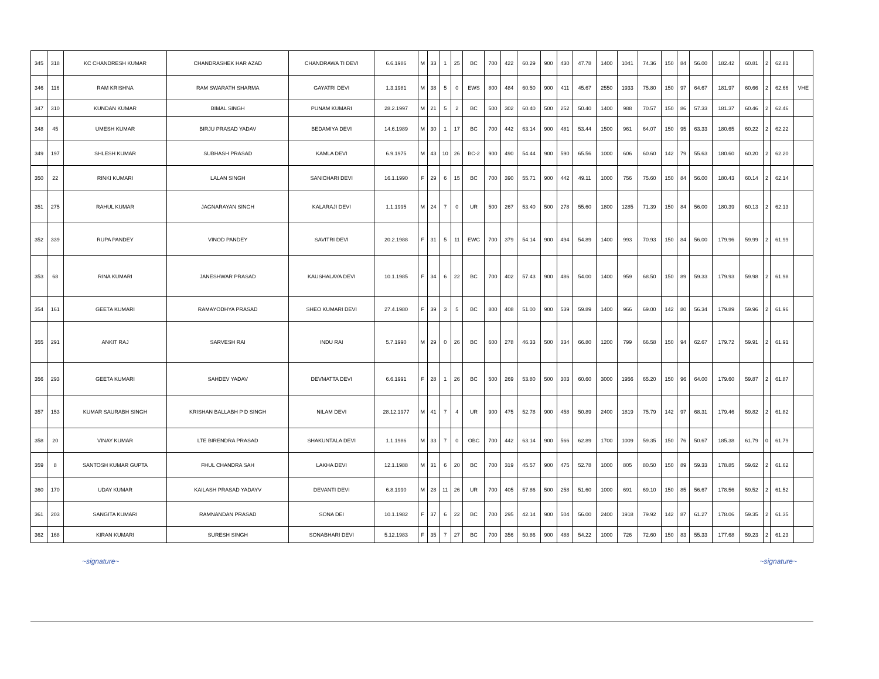| 345 | 318 | KC CHANDRESH KUMAR | CHANDRASHEK HAR AZAD | CHANDRAWA TI DEVI | 6.6.1986 | M | 33 | 1 | 25 | BC | 700 | 422 | 60.29 | 900 | 430 | 47.78 | 1400 | 1041 | 74.36 | 150 | 84 | 56.00 | 182.42 | 60.81 | 2 | 62.81 | |
| 346 | 116 | RAM KRISHNA | RAM SWARATH SHARMA | GAYATRI DEVI | 1.3.1981 | M | 38 | 5 | 0 | EWS | 800 | 484 | 60.50 | 900 | 411 | 45.67 | 2550 | 1933 | 75.80 | 150 | 97 | 64.67 | 181.97 | 60.66 | 2 | 62.66 | VHE |
| 347 | 310 | KUNDAN KUMAR | BIMAL SINGH | PUNAM KUMARI | 28.2.1997 | M | 21 | 5 | 2 | BC | 500 | 302 | 60.40 | 500 | 252 | 50.40 | 1400 | 988 | 70.57 | 150 | 86 | 57.33 | 181.37 | 60.46 | 2 | 62.46 | |
| 348 | 45 | UMESH KUMAR | BIRJU PRASAD YADAV | BEDAMIYA DEVI | 14.6.1989 | M | 30 | 1 | 17 | BC | 700 | 442 | 63.14 | 900 | 481 | 53.44 | 1500 | 961 | 64.07 | 150 | 95 | 63.33 | 180.65 | 60.22 | 2 | 62.22 | |
| 349 | 197 | SHLESH KUMAR | SUBHASH PRASAD | KAMLA DEVI | 6.9.1975 | M | 43 | 10 | 26 | BC-2 | 900 | 490 | 54.44 | 900 | 590 | 65.56 | 1000 | 606 | 60.60 | 142 | 79 | 55.63 | 180.60 | 60.20 | 2 | 62.20 | |
| 350 | 22 | RINKI KUMARI | LALAN SINGH | SANICHARI DEVI | 16.1.1990 | F | 29 | 6 | 15 | BC | 700 | 390 | 55.71 | 900 | 442 | 49.11 | 1000 | 756 | 75.60 | 150 | 84 | 56.00 | 180.43 | 60.14 | 2 | 62.14 | |
| 351 | 275 | RAHUL KUMAR | JAGNARAYAN SINGH | KALARAJI DEVI | 1.1.1995 | M | 24 | 7 | 0 | UR | 500 | 267 | 53.40 | 500 | 278 | 55.60 | 1800 | 1285 | 71.39 | 150 | 84 | 56.00 | 180.39 | 60.13 | 2 | 62.13 | |
| 352 | 339 | RUPA PANDEY | VINOD PANDEY | SAVITRI DEVI | 20.2.1988 | F | 31 | 5 | 11 | EWC | 700 | 379 | 54.14 | 900 | 494 | 54.89 | 1400 | 993 | 70.93 | 150 | 84 | 56.00 | 179.96 | 59.99 | 2 | 61.99 | |
| 353 | 68 | RINA KUMARI | JANESHWAR PRASAD | KAUSHALAYA DEVI | 10.1.1985 | F | 34 | 6 | 22 | BC | 700 | 402 | 57.43 | 900 | 486 | 54.00 | 1400 | 959 | 68.50 | 150 | 89 | 59.33 | 179.93 | 59.98 | 2 | 61.98 | |
| 354 | 161 | GEETA KUMARI | RAMAYODHYA PRASAD | SHEO KUMARI DEVI | 27.4.1980 | F | 39 | 3 | 5 | BC | 800 | 408 | 51.00 | 900 | 539 | 59.89 | 1400 | 966 | 69.00 | 142 | 80 | 56.34 | 179.89 | 59.96 | 2 | 61.96 | |
| 355 | 291 | ANKIT RAJ | SARVESH RAI | INDU RAI | 5.7.1990 | M | 29 | 0 | 26 | BC | 600 | 278 | 46.33 | 500 | 334 | 66.80 | 1200 | 799 | 66.58 | 150 | 94 | 62.67 | 179.72 | 59.91 | 2 | 61.91 | |
| 356 | 293 | GEETA KUMARI | SAHDEV YADAV | DEVMATTA DEVI | 6.6.1991 | F | 28 | 1 | 26 | BC | 500 | 269 | 53.80 | 500 | 303 | 60.60 | 3000 | 1956 | 65.20 | 150 | 96 | 64.00 | 179.60 | 59.87 | 2 | 61.87 | |
| 357 | 153 | KUMAR SAURABH SINGH | KRISHAN BALLABH P D SINGH | NILAM DEVI | 28.12.1977 | M | 41 | 7 | 4 | UR | 900 | 475 | 52.78 | 900 | 458 | 50.89 | 2400 | 1819 | 75.79 | 142 | 97 | 68.31 | 179.46 | 59.82 | 2 | 61.82 | |
| 358 | 20 | VINAY KUMAR | LTE BIRENDRA PRASAD | SHAKUNTALA DEVI | 1.1.1986 | M | 33 | 7 | 0 | OBC | 700 | 442 | 63.14 | 900 | 566 | 62.89 | 1700 | 1009 | 59.35 | 150 | 76 | 50.67 | 185.38 | 61.79 | 0 | 61.79 | |
| 359 | 8 | SANTOSH KUMAR GUPTA | FHUL CHANDRA SAH | LAKHA DEVI | 12.1.1988 | M | 31 | 6 | 20 | BC | 700 | 319 | 45.57 | 900 | 475 | 52.78 | 1000 | 805 | 80.50 | 150 | 89 | 59.33 | 178.85 | 59.62 | 2 | 61.62 | |
| 360 | 170 | UDAY KUMAR | KAILASH PRASAD YADAYV | DEVANTI DEVI | 6.8.1990 | M | 28 | 11 | 26 | UR | 700 | 405 | 57.86 | 500 | 258 | 51.60 | 1000 | 691 | 69.10 | 150 | 85 | 56.67 | 178.56 | 59.52 | 2 | 61.52 | |
| 361 | 203 | SANGITA KUMARI | RAMNANDAN PRASAD | SONA DEI | 10.1.1982 | F | 37 | 6 | 22 | BC | 700 | 295 | 42.14 | 900 | 504 | 56.00 | 2400 | 1918 | 79.92 | 142 | 87 | 61.27 | 178.06 | 59.35 | 2 | 61.35 | |
| 362 | 168 | KIRAN KUMARI | SURESH SINGH | SONABHARI DEVI | 5.12.1983 | F | 35 | 7 | 27 | BC | 700 | 356 | 50.86 | 900 | 488 | 54.22 | 1000 | 726 | 72.60 | 150 | 83 | 55.33 | 177.68 | 59.23 | 2 | 61.23 | |
~signature~ ~signature~